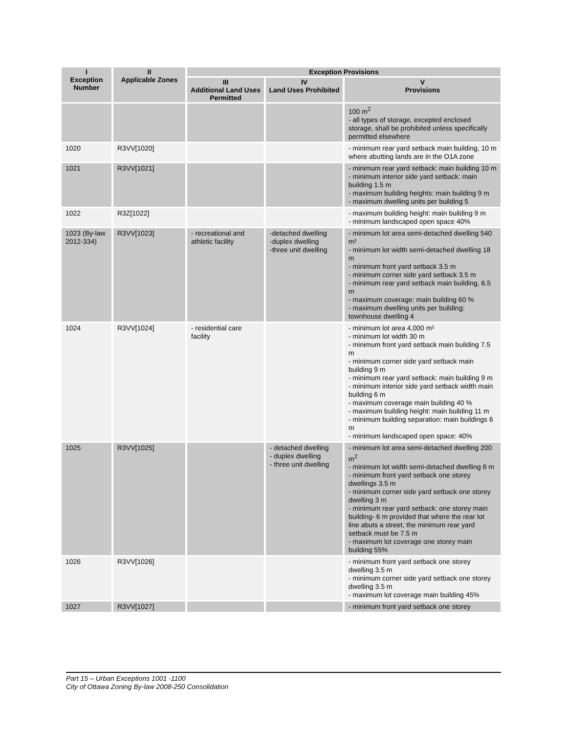| I Exception Number | II Applicable Zones | Exception Provisions | | |
| --- | --- | --- | --- | --- |
| | | III Additional Land Uses Permitted | IV Land Uses Prohibited | V Provisions |
| | | | | 100 m<sup>2</sup> - all types of storage, excepted enclosed storage, shall be prohibited unless specifically permitted elsewhere |
| 1020 | R3VV[1020] | | | - minimum rear yard setback main building, 10 m where abutting lands are in the O1A zone |
| 1021 | R3VV[1021] | | | - minimum rear yard setback: main building 10 m - minimum interior side yard setback: main building 1.5 m - maximum building heights: main building 9 m - maximum dwelling units per building 5 |
| 1022 | R3Z[1022] | | | - maximum building height: main building 9 m - minimum landscaped open space 40% |
| 1023 (By-law 2012-334) | R3VV[1023] | - recreational and athletic facility | -detached dwelling -duplex dwelling -three unit dwelling | - minimum lot area semi-detached dwelling 540 m² - minimum lot width semi-detached dwelling 18 m - minimum front yard setback 3.5 m - minimum corner side yard setback 3.5 m - minimum rear yard setback main building, 6.5 m - maximum coverage: main building 60 % - maximum dwelling units per building: townhouse dwelling 4 |
| 1024 | R3VV[1024] | - residential care facility | | - minimum lot area 4,000 m² - minimum lot width 30 m - minimum front yard setback main building 7.5 m - minimum corner side yard setback main building 9 m - minimum rear yard setback: main building 9 m - minimum interior side yard setback width main building 6 m - maximum coverage main building 40 % - maximum building height: main building 11 m - minimum building separation: main buildings 6 m - minimum landscaped open space: 40% |
| 1025 | R3VV[1025] | | - detached dwelling - duplex dwelling - three unit dwelling | - minimum lot area semi-detached dwelling 200 m<sup>2</sup> - minimum lot width semi-detached dwelling 6 m - minimum front yard setback one storey dwellings 3.5 m - minimum corner side yard setback one storey dwelling 3 m - minimum rear yard setback: one storey main building- 6 m provided that where the rear lot line abuts a street, the minimum rear yard setback must be 7.5 m - maximum lot coverage one storey main building 55% |
| 1026 | R3VV[1026] | | | - minimum front yard setback one storey dwelling 3.5 m - minimum corner side yard setback one storey dwelling 3.5 m - maximum lot coverage main building 45% |
| 1027 | R3VV[1027] | | | - minimum front yard setback one storey |
Part 15 – Urban Exceptions 1001 -1100
City of Ottawa Zoning By-law 2008-250 Consolidation